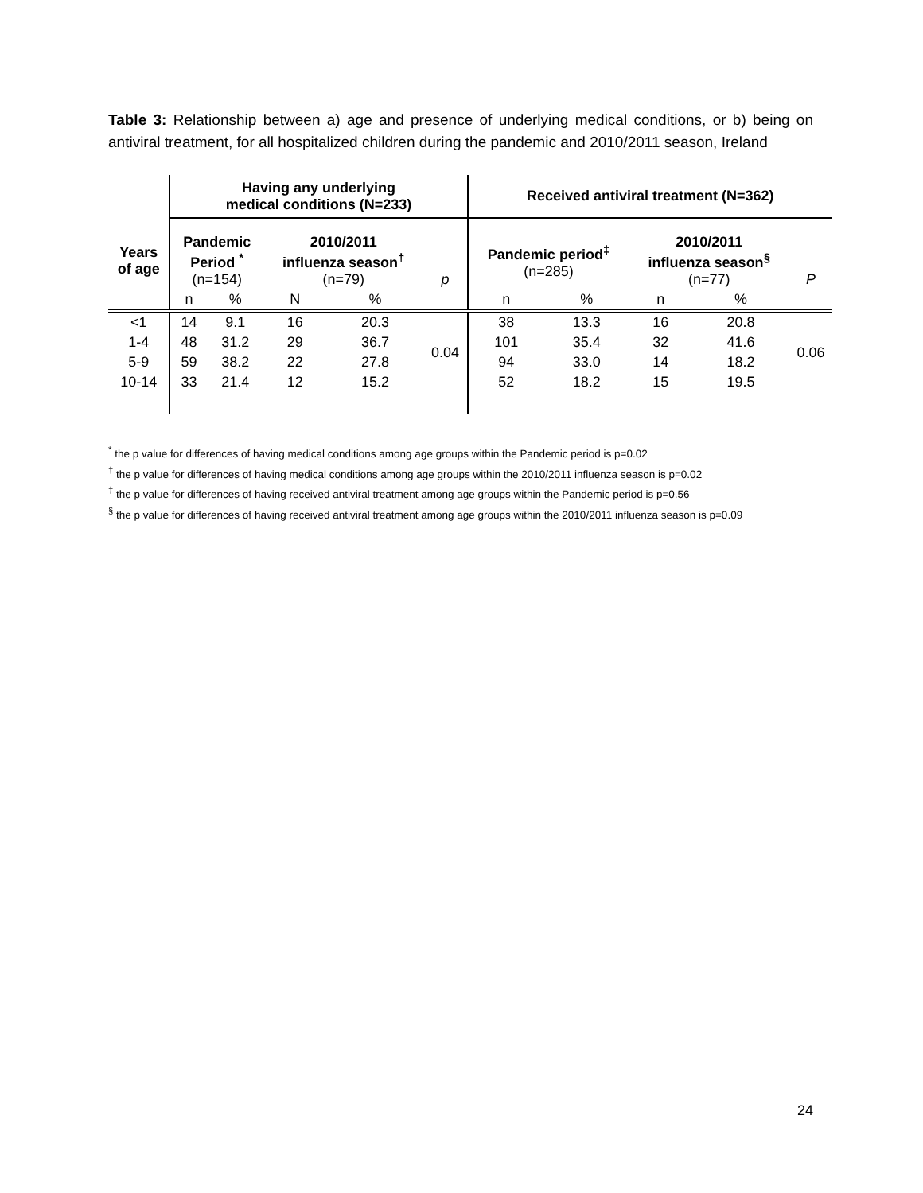Table 3: Relationship between a) age and presence of underlying medical conditions, or b) being on antiviral treatment, for all hospitalized children during the pandemic and 2010/2011 season, Ireland
| | Having any underlying medical conditions (N=233) | | | | | Received antiviral treatment (N=362) | | | | |
| --- | --- | --- | --- | --- | --- | --- | --- | --- | --- | --- |
| Years of age | Pandemic Period <sup>*</sup> (n=154) | | 2010/2011 influenza season<sup>†</sup> (n=79) | | p | Pandemic period<sup>‡</sup> (n=285) | | 2010/2011 influenza season<sup>§</sup> (n=77) | | P |
| | n | % | N | % | | n | % | n | % | |
| <1 | 14 | 9.1 | 16 | 20.3 | 0.04 | 38 | 13.3 | 16 | 20.8 | 0.06 |
| 1-4 | 48 | 31.2 | 29 | 36.7 | | 101 | 35.4 | 32 | 41.6 | |
| 5-9 | 59 | 38.2 | 22 | 27.8 | | 94 | 33.0 | 14 | 18.2 | |
| 10-14 | 33 | 21.4 | 12 | 15.2 | | 52 | 18.2 | 15 | 19.5 | |
<sup>*</sup> the p value for differences of having medical conditions among age groups within the Pandemic period is p=0.02
<sup>†</sup> the p value for differences of having medical conditions among age groups within the 2010/2011 influenza season is p=0.02
<sup>‡</sup> the p value for differences of having received antiviral treatment among age groups within the Pandemic period is p=0.56
<sup>§</sup> the p value for differences of having received antiviral treatment among age groups within the 2010/2011 influenza season is p=0.09
24